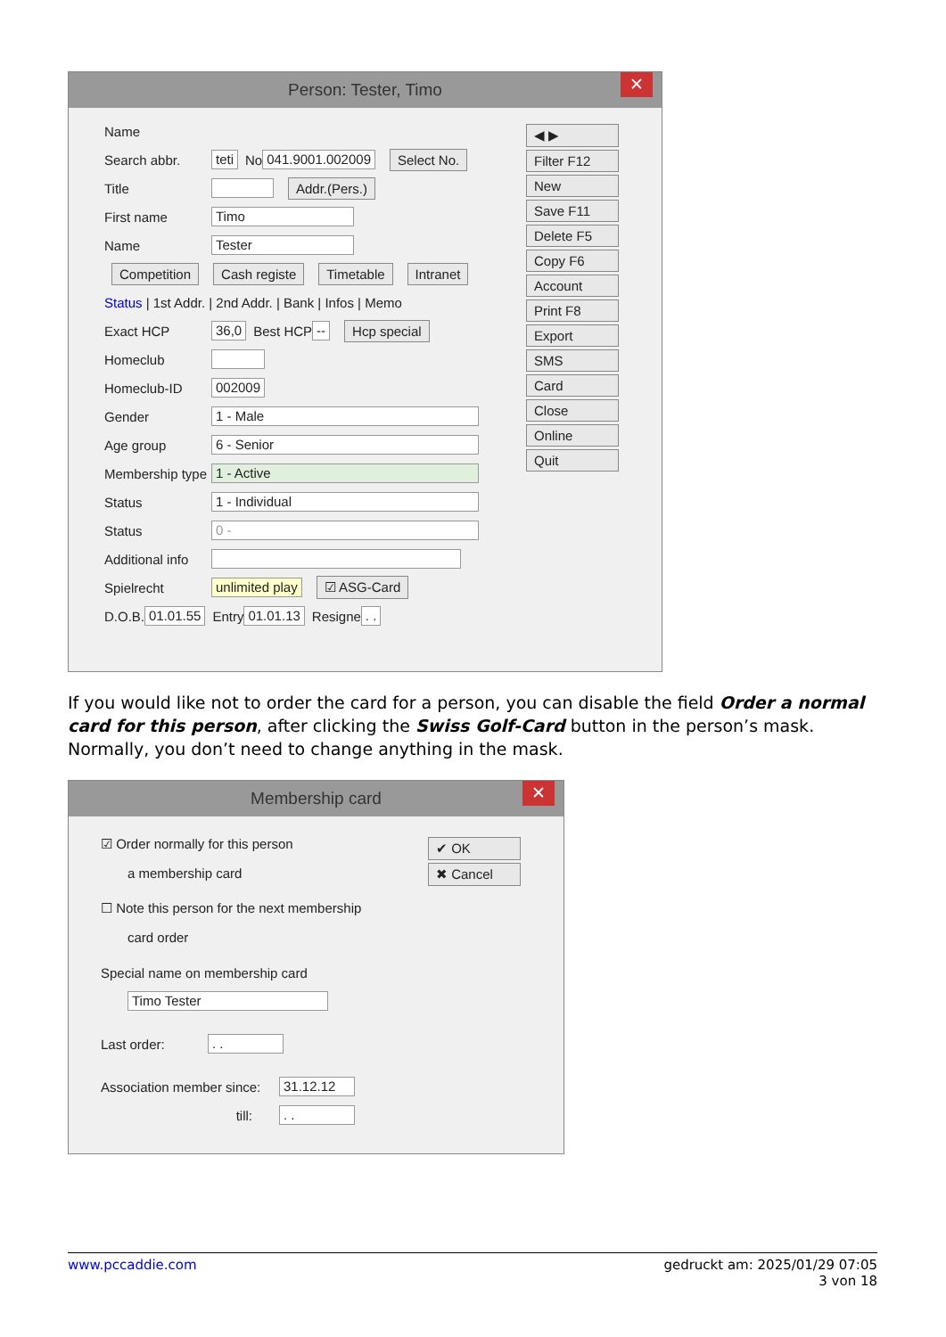Person: Tester, Timo ✕
Name
Search abbr. teti No 041.9001.002009 Select No.
Title Addr.(Pers.)
First name Timo
Name Tester
Competition Cash registe Timetable Intranet
Status | 1st Addr. | 2nd Addr. | Bank | Infos | Memo
Exact HCP 36,0 Best HCP -- Hcp special
Homeclub
Homeclub-ID 002009
Gender 1 - Male
Age group 6 - Senior
Membership type 1 - Active
Status 1 - Individual
Status 0 -
Additional info
Spielrecht unlimited play ☑ ASG-Card
D.O.B. 01.01.55 Entry 01.01.13 Resigne . .
◀ ▶
Filter F12
New
Save F11
Delete F5
Copy F6
Account
Print F8
Export
SMS
Card
Close
Online
Quit
If you would like not to order the card for a person, you can disable the field Order a normal card for this person, after clicking the Swiss Golf-Card button in the person’s mask. Normally, you don’t need to change anything in the mask.
Membership card ✕
☑ Order normally for this person
a membership card
☐ Note this person for the next membership
card order
Special name on membership card
Timo Tester
Last order:. .
Association member since: 31.12.12
till:. .
✔ OK
✖ Cancel
www.pccaddie.com gedruckt am: 2025/01/29 07:05
3 von 18